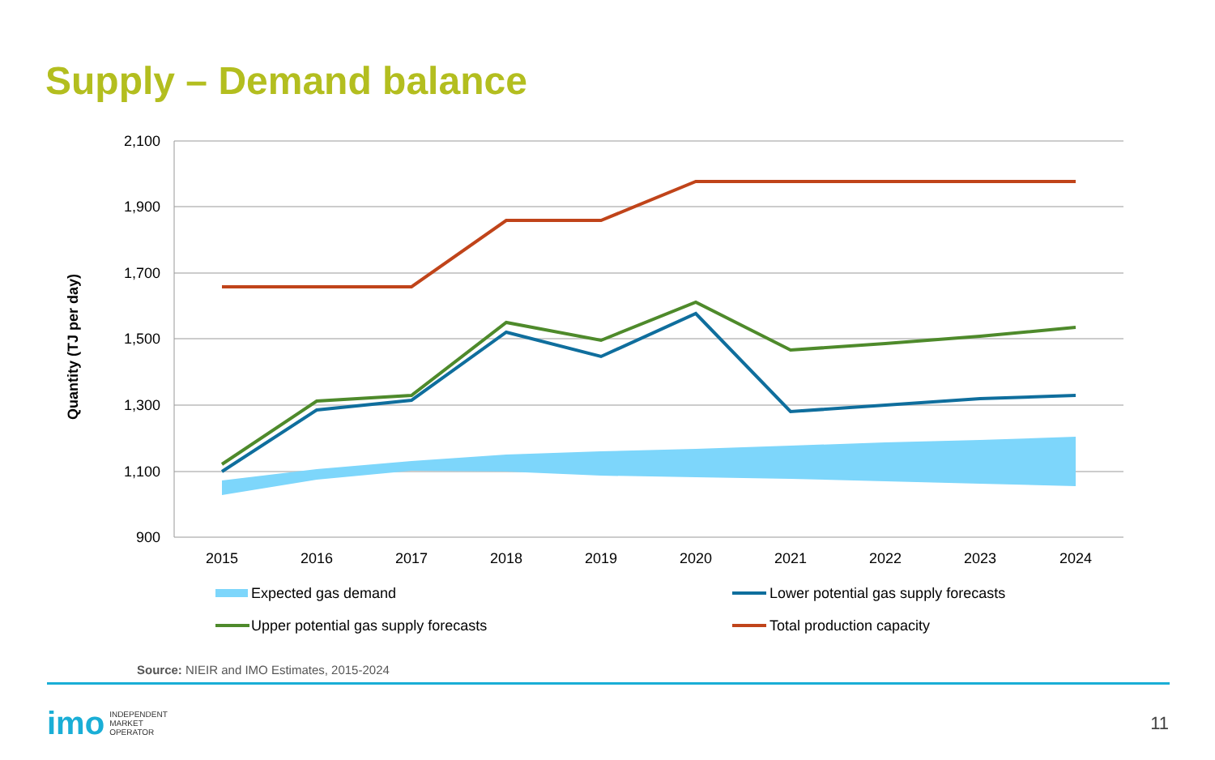Supply – Demand balance
2,100
1,900
1,700
1,500
1,300
1,100
900
Quantity (TJ per day)
2015
2016
2017
2018
2019
2020
2021
2022
2023
2024
Expected gas demand
Lower potential gas supply forecasts
Upper potential gas supply forecasts
Total production capacity
Source: NIEIR and IMO Estimates, 2015-2024
imo INDEPENDENT
MARKET
OPERATOR
11